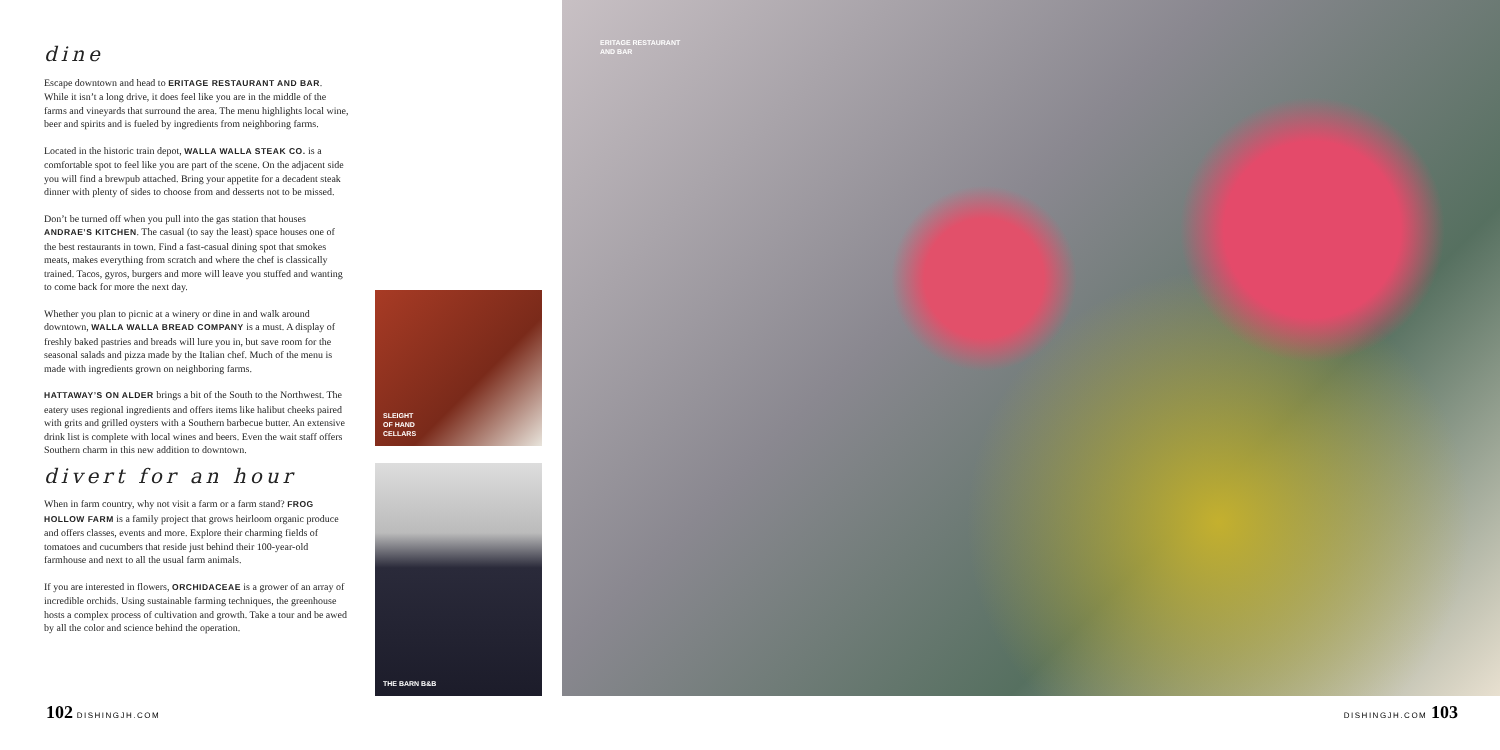dine
Escape downtown and head to ERITAGE RESTAURANT AND BAR. While it isn’t a long drive, it does feel like you are in the middle of the farms and vineyards that surround the area. The menu highlights local wine, beer and spirits and is fueled by ingredients from neighboring farms.
Located in the historic train depot, WALLA WALLA STEAK CO. is a comfortable spot to feel like you are part of the scene. On the adjacent side you will find a brewpub attached. Bring your appetite for a decadent steak dinner with plenty of sides to choose from and desserts not to be missed.
Don’t be turned off when you pull into the gas station that houses ANDRAE’S KITCHEN. The casual (to say the least) space houses one of the best restaurants in town. Find a fast-casual dining spot that smokes meats, makes everything from scratch and where the chef is classically trained. Tacos, gyros, burgers and more will leave you stuffed and wanting to come back for more the next day.
Whether you plan to picnic at a winery or dine in and walk around downtown, WALLA WALLA BREAD COMPANY is a must. A display of freshly baked pastries and breads will lure you in, but save room for the seasonal salads and pizza made by the Italian chef. Much of the menu is made with ingredients grown on neighboring farms.
HATTAWAY’S ON ALDER brings a bit of the South to the Northwest. The eatery uses regional ingredients and offers items like halibut cheeks paired with grits and grilled oysters with a Southern barbecue butter. An extensive drink list is complete with local wines and beers. Even the wait staff offers Southern charm in this new addition to downtown.
divert for an hour
When in farm country, why not visit a farm or a farm stand? FROG HOLLOW FARM is a family project that grows heirloom organic produce and offers classes, events and more. Explore their charming fields of tomatoes and cucumbers that reside just behind their 100-year-old farmhouse and next to all the usual farm animals.
If you are interested in flowers, ORCHIDACEAE is a grower of an array of incredible orchids. Using sustainable farming techniques, the greenhouse hosts a complex process of cultivation and growth. Take a tour and be awed by all the color and science behind the operation.
SLEIGHT
OF HAND
CELLARS
THE BARN B&B
ERITAGE RESTAURANT
AND BAR
102 DISHINGJH.COM DISHINGJH.COM 103